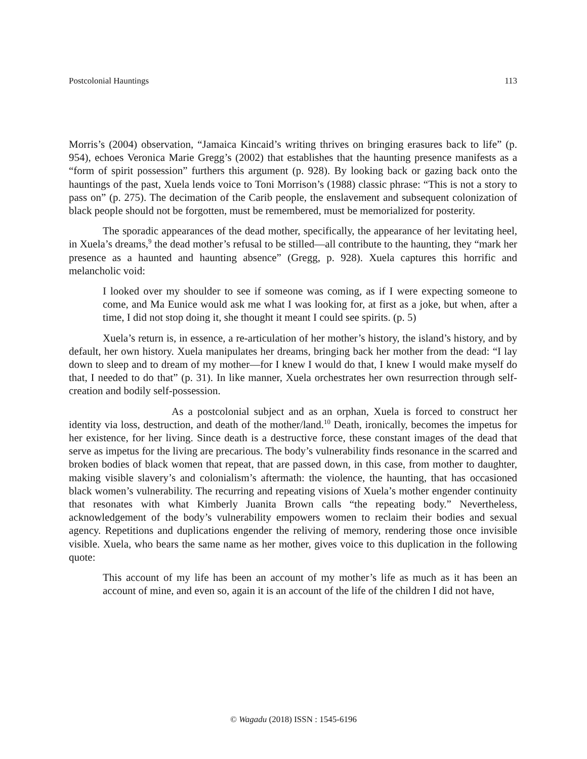Postcolonial Hauntings 113
Morris’s (2004) observation, “Jamaica Kincaid’s writing thrives on bringing erasures back to life” (p. 954), echoes Veronica Marie Gregg’s (2002) that establishes that the haunting presence manifests as a “form of spirit possession” furthers this argument (p. 928). By looking back or gazing back onto the hauntings of the past, Xuela lends voice to Toni Morrison’s (1988) classic phrase: “This is not a story to pass on” (p. 275). The decimation of the Carib people, the enslavement and subsequent colonization of black people should not be forgotten, must be remembered, must be memorialized for posterity.
The sporadic appearances of the dead mother, specifically, the appearance of her levitating heel, in Xuela’s dreams,<sup>9</sup> the dead mother’s refusal to be stilled—all contribute to the haunting, they “mark her presence as a haunted and haunting absence” (Gregg, p. 928). Xuela captures this horrific and melancholic void:
I looked over my shoulder to see if someone was coming, as if I were expecting someone to come, and Ma Eunice would ask me what I was looking for, at first as a joke, but when, after a time, I did not stop doing it, she thought it meant I could see spirits. (p. 5)
Xuela’s return is, in essence, a re-articulation of her mother’s history, the island’s history, and by default, her own history. Xuela manipulates her dreams, bringing back her mother from the dead: “I lay down to sleep and to dream of my mother—for I knew I would do that, I knew I would make myself do that, I needed to do that” (p. 31). In like manner, Xuela orchestrates her own resurrection through self-creation and bodily self-possession.
As a postcolonial subject and as an orphan, Xuela is forced to construct her identity via loss, destruction, and death of the mother/land.<sup>10</sup> Death, ironically, becomes the impetus for her existence, for her living. Since death is a destructive force, these constant images of the dead that serve as impetus for the living are precarious. The body’s vulnerability finds resonance in the scarred and broken bodies of black women that repeat, that are passed down, in this case, from mother to daughter, making visible slavery’s and colonialism’s aftermath: the violence, the haunting, that has occasioned black women’s vulnerability. The recurring and repeating visions of Xuela’s mother engender continuity that resonates with what Kimberly Juanita Brown calls “the repeating body.” Nevertheless, acknowledgement of the body’s vulnerability empowers women to reclaim their bodies and sexual agency. Repetitions and duplications engender the reliving of memory, rendering those once invisible visible. Xuela, who bears the same name as her mother, gives voice to this duplication in the following quote:
This account of my life has been an account of my mother’s life as much as it has been an account of mine, and even so, again it is an account of the life of the children I did not have,
© Wagadu (2018) ISSN : 1545-6196